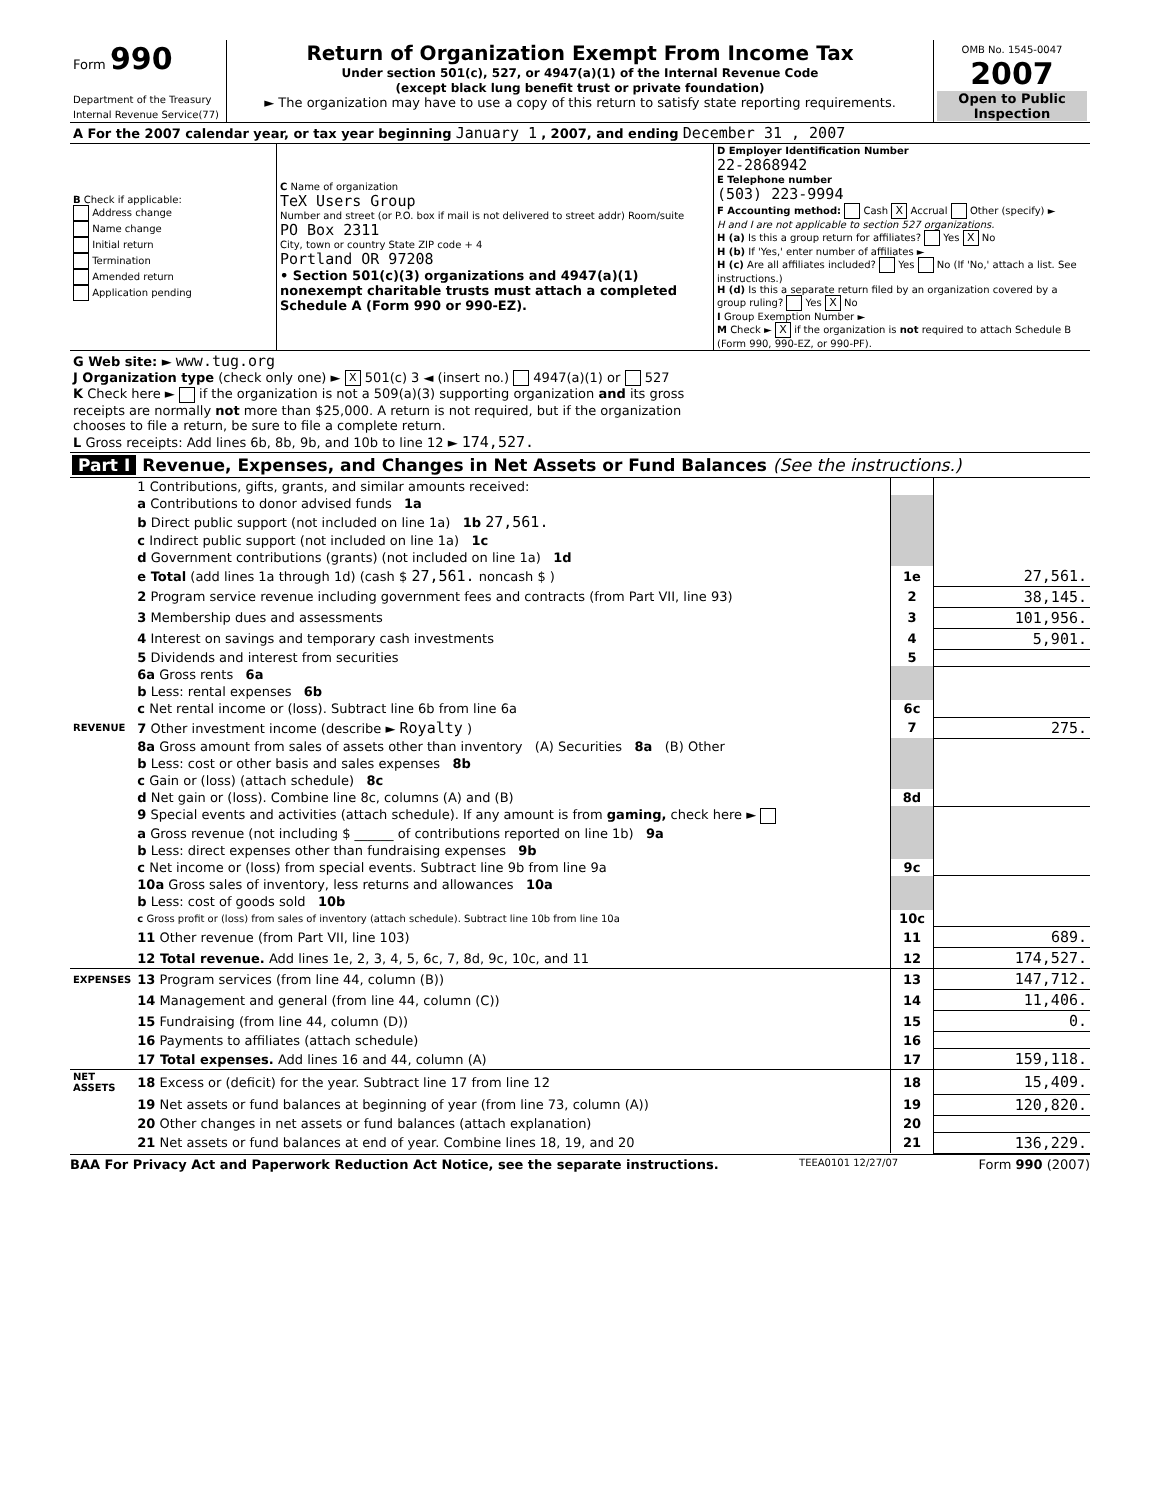| Form 990 Department of the Treasury Internal Revenue Service(77) | Return of Organization Exempt From Income Tax Under section 501(c), 527, or 4947(a)(1) of the Internal Revenue Code (except black lung benefit trust or private foundation) ► The organization may have to use a copy of this return to satisfy state reporting requirements. | OMB No. 1545-0047 2007 Open to Public Inspection |
| A For the 2007 calendar year, or tax year beginning January 1 , 2007, and ending December 31 , 2007 | | |
| B Check if applicable: Address change Name change Initial return Termination Amended return Application pending | C Name of organization TeX Users Group Number and street (or P.O. box if mail is not delivered to street addr) Room/suite PO Box 2311 City, town or country State ZIP code + 4 Portland OR 97208 • Section 501(c)(3) organizations and 4947(a)(1) nonexempt charitable trusts must attach a completed Schedule A (Form 990 or 990-EZ). | D Employer Identification Number 22-2868942 E Telephone number (503) 223-9994 F Accounting method: Cash X Accrual Other (specify) ► H and I are not applicable to section 527 organizations. H (a) Is this a group return for affiliates? Yes X No H (b) If 'Yes,' enter number of affiliates ► H (c) Are all affiliates included? Yes No (If 'No,' attach a list. See instructions.) H (d) Is this a separate return filed by an organization covered by a group ruling? Yes X No I Group Exemption Number ► M Check ► X if the organization is not required to attach Schedule B (Form 990, 990-EZ, or 990-PF). |
| G Web site: ► www.tug.org J Organization type (check only one) ► X 501(c) 3 ◄ (insert no.) 4947(a)(1) or 527 K Check here ► if the organization is not a 509(a)(3) supporting organization and its gross receipts are normally not more than $25,000. A return is not required, but if the organization chooses to file a return, be sure to file a complete return. L Gross receipts: Add lines 6b, 8b, 9b, and 10b to line 12 ► 174,527. | | |
Part I Revenue, Expenses, and Changes in Net Assets or Fund Balances (See the instructions.)
| | 1 Contributions, gifts, grants, and similar amounts received: | | |
| | a Contributions to donor advised funds 1a | | |
| | b Direct public support (not included on line 1a) 1b 27,561. | | |
| | c Indirect public support (not included on line 1a) 1c | | |
| | d Government contributions (grants) (not included on line 1a) 1d | | |
| | e Total (add lines 1a through 1d) (cash $ 27,561. noncash $ ) | 1e | 27,561. |
| | 2 Program service revenue including government fees and contracts (from Part VII, line 93) | 2 | 38,145. |
| | 3 Membership dues and assessments | 3 | 101,956. |
| | 4 Interest on savings and temporary cash investments | 4 | 5,901. |
| | 5 Dividends and interest from securities | 5 | |
| | 6a Gross rents 6a | | |
| | b Less: rental expenses 6b | | |
| | c Net rental income or (loss). Subtract line 6b from line 6a | 6c | |
| REVENUE | 7 Other investment income (describe ► Royalty ) | 7 | 275. |
| | 8a Gross amount from sales of assets other than inventory (A) Securities 8a (B) Other | | |
| | b Less: cost or other basis and sales expenses 8b | | |
| | c Gain or (loss) (attach schedule) 8c | | |
| | d Net gain or (loss). Combine line 8c, columns (A) and (B) | 8d | |
| | 9 Special events and activities (attach schedule). If any amount is from gaming, check here ► | | |
| | a Gross revenue (not including $ ______ of contributions reported on line 1b) 9a | | |
| | b Less: direct expenses other than fundraising expenses 9b | | |
| | c Net income or (loss) from special events. Subtract line 9b from line 9a | 9c | |
| | 10a Gross sales of inventory, less returns and allowances 10a | | |
| | b Less: cost of goods sold 10b | | |
| | c Gross profit or (loss) from sales of inventory (attach schedule). Subtract line 10b from line 10a | 10c | |
| | 11 Other revenue (from Part VII, line 103) | 11 | 689. |
| | 12 Total revenue. Add lines 1e, 2, 3, 4, 5, 6c, 7, 8d, 9c, 10c, and 11 | 12 | 174,527. |
| EXPENSES | 13 Program services (from line 44, column (B)) | 13 | 147,712. |
| | 14 Management and general (from line 44, column (C)) | 14 | 11,406. |
| | 15 Fundraising (from line 44, column (D)) | 15 | 0. |
| | 16 Payments to affiliates (attach schedule) | 16 | |
| | 17 Total expenses. Add lines 16 and 44, column (A) | 17 | 159,118. |
| NET ASSETS | 18 Excess or (deficit) for the year. Subtract line 17 from line 12 | 18 | 15,409. |
| | 19 Net assets or fund balances at beginning of year (from line 73, column (A)) | 19 | 120,820. |
| | 20 Other changes in net assets or fund balances (attach explanation) | 20 | |
| | 21 Net assets or fund balances at end of year. Combine lines 18, 19, and 20 | 21 | 136,229. |
BAA For Privacy Act and Paperwork Reduction Act Notice, see the separate instructions. TEEA0101 12/27/07 Form 990 (2007)